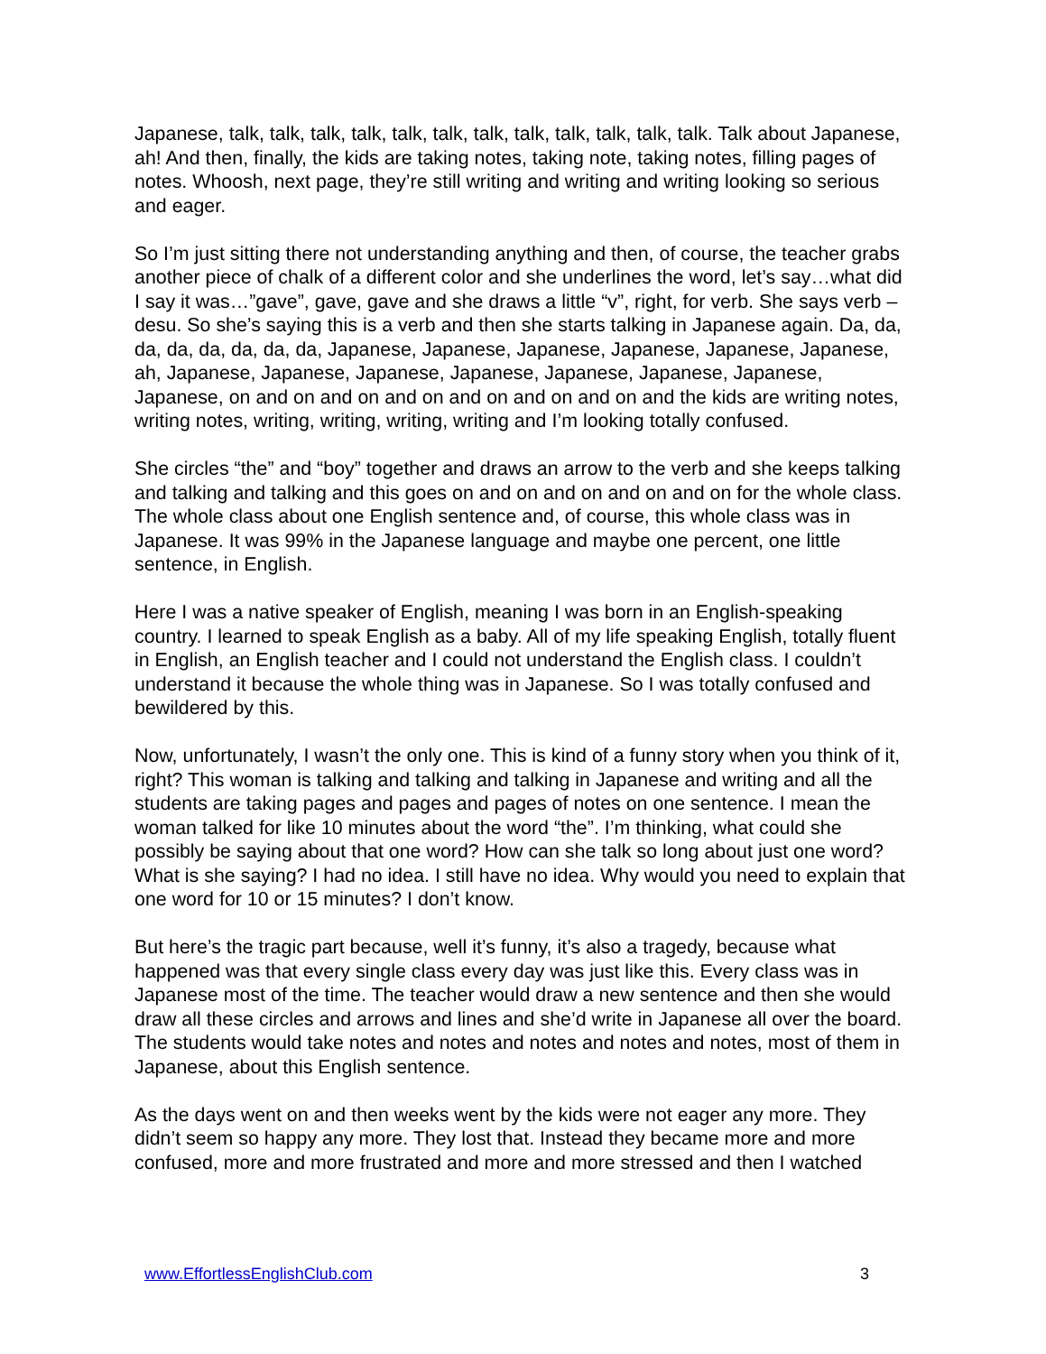Japanese, talk, talk, talk, talk, talk, talk, talk, talk, talk, talk, talk, talk. Talk about Japanese, ah! And then, finally, the kids are taking notes, taking note, taking notes, filling pages of notes. Whoosh, next page, they’re still writing and writing and writing looking so serious and eager.
So I’m just sitting there not understanding anything and then, of course, the teacher grabs another piece of chalk of a different color and she underlines the word, let’s say…what did I say it was…”gave”, gave, gave and she draws a little “v”, right, for verb. She says verb – desu. So she’s saying this is a verb and then she starts talking in Japanese again. Da, da, da, da, da, da, da, da, Japanese, Japanese, Japanese, Japanese, Japanese, Japanese, ah, Japanese, Japanese, Japanese, Japanese, Japanese, Japanese, Japanese, Japanese, on and on and on and on and on and on and on and the kids are writing notes, writing notes, writing, writing, writing, writing and I’m looking totally confused.
She circles “the” and “boy” together and draws an arrow to the verb and she keeps talking and talking and talking and this goes on and on and on and on and on for the whole class. The whole class about one English sentence and, of course, this whole class was in Japanese. It was 99% in the Japanese language and maybe one percent, one little sentence, in English.
Here I was a native speaker of English, meaning I was born in an English-speaking country. I learned to speak English as a baby. All of my life speaking English, totally fluent in English, an English teacher and I could not understand the English class. I couldn’t understand it because the whole thing was in Japanese. So I was totally confused and bewildered by this.
Now, unfortunately, I wasn’t the only one. This is kind of a funny story when you think of it, right? This woman is talking and talking and talking in Japanese and writing and all the students are taking pages and pages and pages of notes on one sentence. I mean the woman talked for like 10 minutes about the word “the”. I’m thinking, what could she possibly be saying about that one word? How can she talk so long about just one word? What is she saying? I had no idea. I still have no idea. Why would you need to explain that one word for 10 or 15 minutes? I don’t know.
But here’s the tragic part because, well it’s funny, it’s also a tragedy, because what happened was that every single class every day was just like this. Every class was in Japanese most of the time. The teacher would draw a new sentence and then she would draw all these circles and arrows and lines and she’d write in Japanese all over the board. The students would take notes and notes and notes and notes and notes, most of them in Japanese, about this English sentence.
As the days went on and then weeks went by the kids were not eager any more. They didn’t seem so happy any more. They lost that. Instead they became more and more confused, more and more frustrated and more and more stressed and then I watched
www.EffortlessEnglishClub.com 3